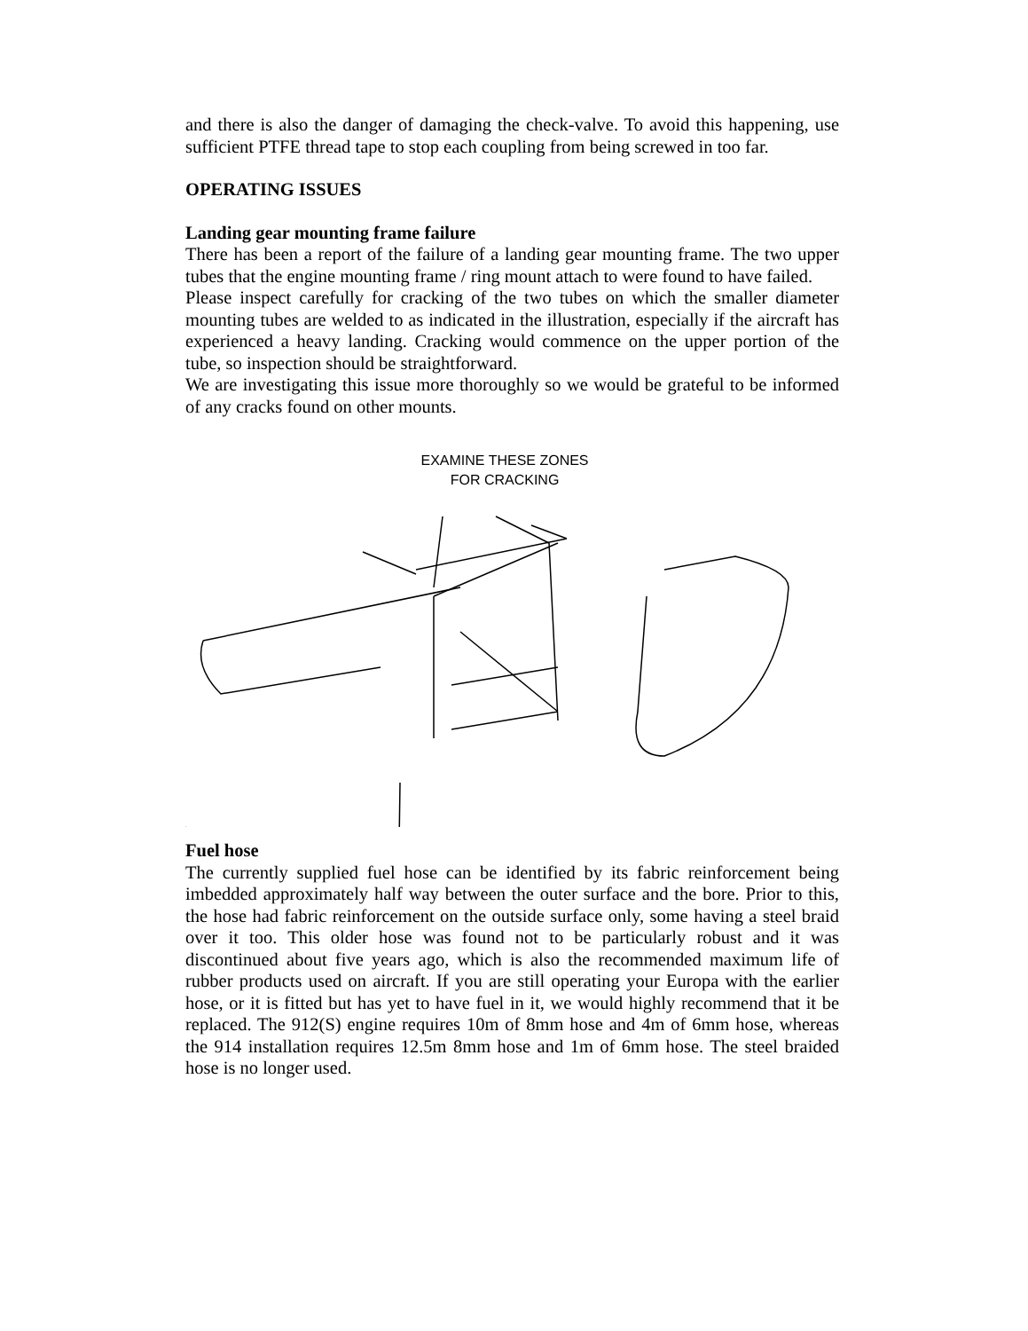and there is also the danger of damaging the check-valve. To avoid this happening, use sufficient PTFE thread tape to stop each coupling from being screwed in too far.
OPERATING ISSUES
Landing gear mounting frame failure
There has been a report of the failure of a landing gear mounting frame. The two upper tubes that the engine mounting frame / ring mount attach to were found to have failed.
Please inspect carefully for cracking of the two tubes on which the smaller diameter mounting tubes are welded to as indicated in the illustration, especially if the aircraft has experienced a heavy landing. Cracking would commence on the upper portion of the tube, so inspection should be straightforward.
We are investigating this issue more thoroughly so we would be grateful to be informed of any cracks found on other mounts.
EXAMINE THESE ZONES
FOR CRACKING
Fuel hose
The currently supplied fuel hose can be identified by its fabric reinforcement being imbedded approximately half way between the outer surface and the bore. Prior to this, the hose had fabric reinforcement on the outside surface only, some having a steel braid over it too. This older hose was found not to be particularly robust and it was discontinued about five years ago, which is also the recommended maximum life of rubber products used on aircraft. If you are still operating your Europa with the earlier hose, or it is fitted but has yet to have fuel in it, we would highly recommend that it be replaced. The 912(S) engine requires 10m of 8mm hose and 4m of 6mm hose, whereas the 914 installation requires 12.5m 8mm hose and 1m of 6mm hose. The steel braided hose is no longer used.